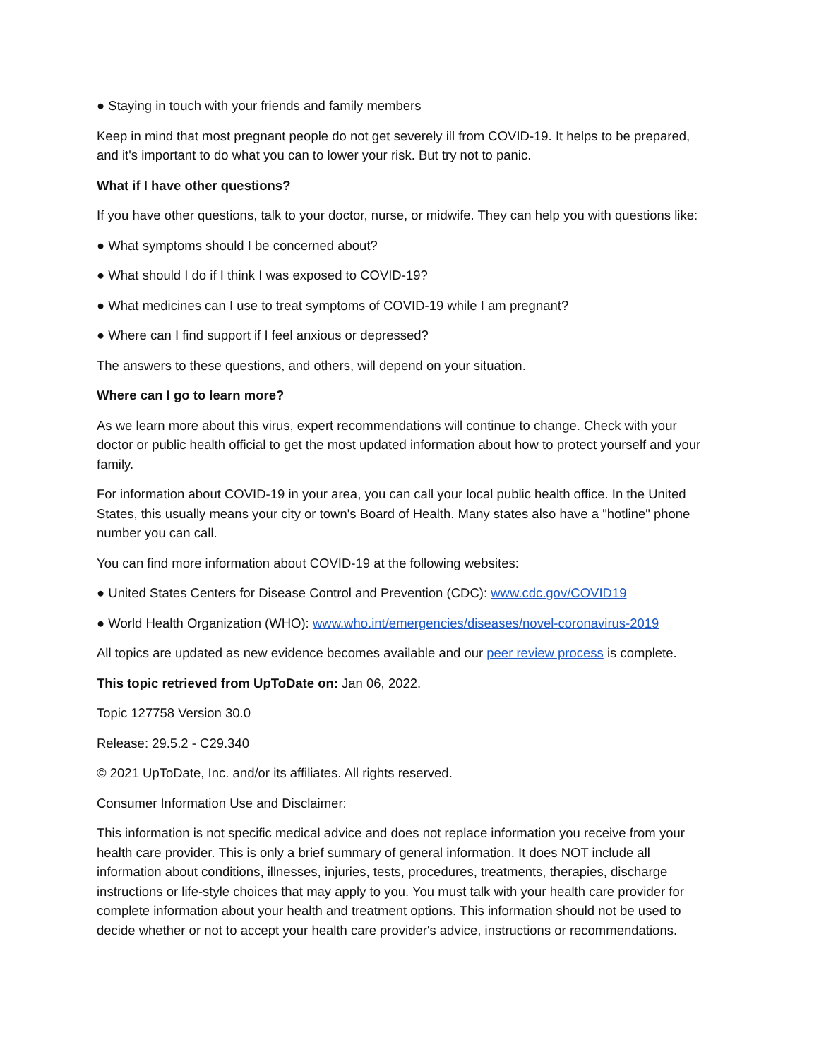● Staying in touch with your friends and family members
Keep in mind that most pregnant people do not get severely ill from COVID-19. It helps to be prepared, and it's important to do what you can to lower your risk. But try not to panic.
What if I have other questions?
If you have other questions, talk to your doctor, nurse, or midwife. They can help you with questions like:
● What symptoms should I be concerned about?
● What should I do if I think I was exposed to COVID-19?
● What medicines can I use to treat symptoms of COVID-19 while I am pregnant?
● Where can I find support if I feel anxious or depressed?
The answers to these questions, and others, will depend on your situation.
Where can I go to learn more?
As we learn more about this virus, expert recommendations will continue to change. Check with your doctor or public health official to get the most updated information about how to protect yourself and your family.
For information about COVID-19 in your area, you can call your local public health office. In the United States, this usually means your city or town's Board of Health. Many states also have a "hotline" phone number you can call.
You can find more information about COVID-19 at the following websites:
● United States Centers for Disease Control and Prevention (CDC): www.cdc.gov/COVID19
● World Health Organization (WHO): www.who.int/emergencies/diseases/novel-coronavirus-2019
All topics are updated as new evidence becomes available and our peer review process is complete.
This topic retrieved from UpToDate on: Jan 06, 2022.
Topic 127758 Version 30.0
Release: 29.5.2 - C29.340
© 2021 UpToDate, Inc. and/or its affiliates. All rights reserved.
Consumer Information Use and Disclaimer:
This information is not specific medical advice and does not replace information you receive from your health care provider. This is only a brief summary of general information. It does NOT include all information about conditions, illnesses, injuries, tests, procedures, treatments, therapies, discharge instructions or life-style choices that may apply to you. You must talk with your health care provider for complete information about your health and treatment options. This information should not be used to decide whether or not to accept your health care provider's advice, instructions or recommendations.